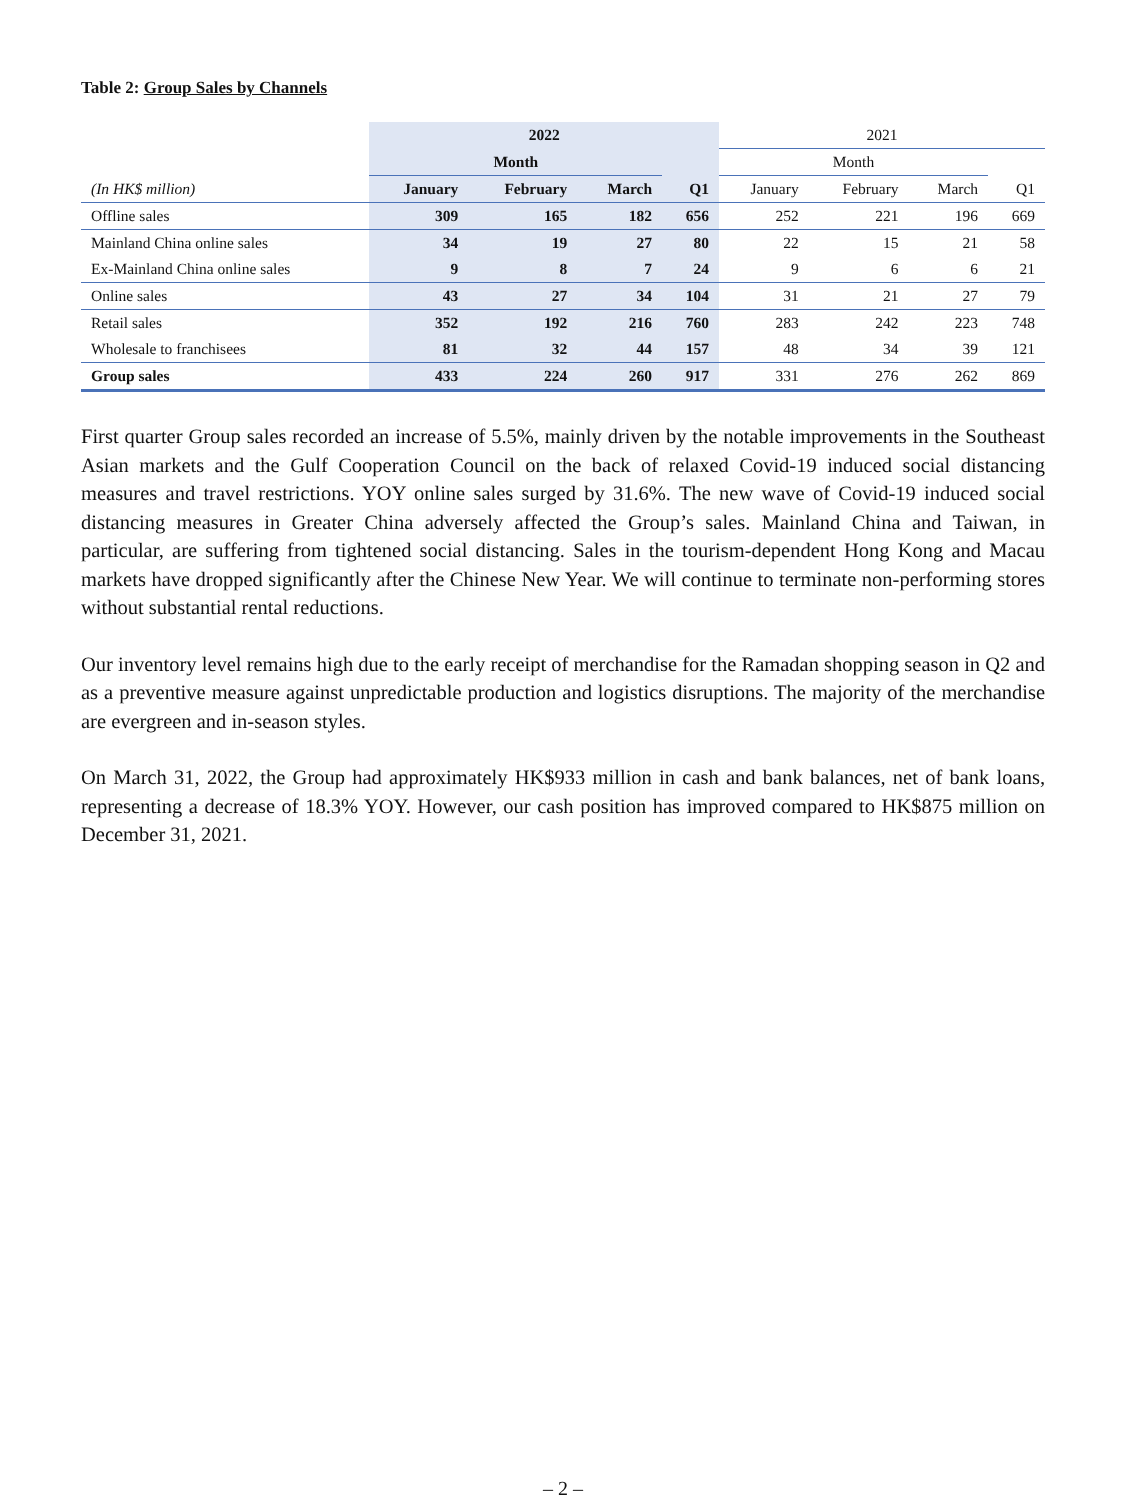Table 2: Group Sales by Channels
| | 2022 | | | | 2021 | | | |
| --- | --- | --- | --- | --- | --- | --- | --- | --- |
| | Month | | | | Month | | | |
| (In HK$ million) | January | February | March | Q1 | January | February | March | Q1 |
| Offline sales | 309 | 165 | 182 | 656 | 252 | 221 | 196 | 669 |
| Mainland China online sales | 34 | 19 | 27 | 80 | 22 | 15 | 21 | 58 |
| Ex-Mainland China online sales | 9 | 8 | 7 | 24 | 9 | 6 | 6 | 21 |
| Online sales | 43 | 27 | 34 | 104 | 31 | 21 | 27 | 79 |
| Retail sales | 352 | 192 | 216 | 760 | 283 | 242 | 223 | 748 |
| Wholesale to franchisees | 81 | 32 | 44 | 157 | 48 | 34 | 39 | 121 |
| Group sales | 433 | 224 | 260 | 917 | 331 | 276 | 262 | 869 |
First quarter Group sales recorded an increase of 5.5%, mainly driven by the notable improvements in the Southeast Asian markets and the Gulf Cooperation Council on the back of relaxed Covid-19 induced social distancing measures and travel restrictions. YOY online sales surged by 31.6%. The new wave of Covid-19 induced social distancing measures in Greater China adversely affected the Group’s sales. Mainland China and Taiwan, in particular, are suffering from tightened social distancing. Sales in the tourism-dependent Hong Kong and Macau markets have dropped significantly after the Chinese New Year. We will continue to terminate non-performing stores without substantial rental reductions.
Our inventory level remains high due to the early receipt of merchandise for the Ramadan shopping season in Q2 and as a preventive measure against unpredictable production and logistics disruptions. The majority of the merchandise are evergreen and in-season styles.
On March 31, 2022, the Group had approximately HK$933 million in cash and bank balances, net of bank loans, representing a decrease of 18.3% YOY. However, our cash position has improved compared to HK$875 million on December 31, 2021.
– 2 –